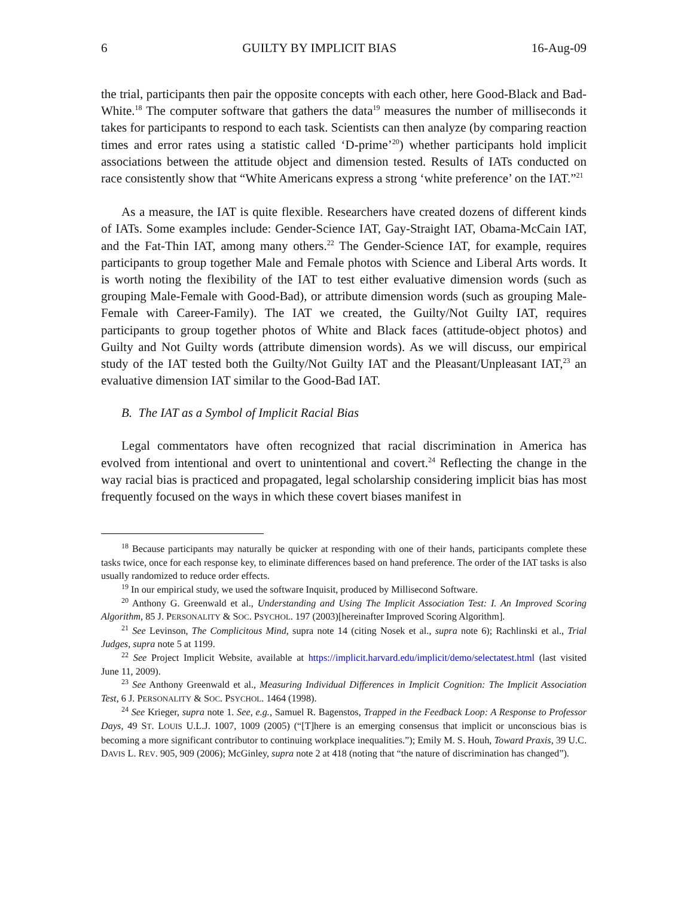6 GUILTY BY IMPLICIT BIAS 16-Aug-09
the trial, participants then pair the opposite concepts with each other, here Good-Black and Bad-White.<sup>18</sup> The computer software that gathers the data<sup>19</sup> measures the number of milliseconds it takes for participants to respond to each task. Scientists can then analyze (by comparing reaction times and error rates using a statistic called ‘D-prime’<sup>20</sup>) whether participants hold implicit associations between the attitude object and dimension tested. Results of IATs conducted on race consistently show that “White Americans express a strong ‘white preference’ on the IAT.”<sup>21</sup>
As a measure, the IAT is quite flexible. Researchers have created dozens of different kinds of IATs. Some examples include: Gender-Science IAT, Gay-Straight IAT, Obama-McCain IAT, and the Fat-Thin IAT, among many others.<sup>22</sup> The Gender-Science IAT, for example, requires participants to group together Male and Female photos with Science and Liberal Arts words. It is worth noting the flexibility of the IAT to test either evaluative dimension words (such as grouping Male-Female with Good-Bad), or attribute dimension words (such as grouping Male-Female with Career-Family). The IAT we created, the Guilty/Not Guilty IAT, requires participants to group together photos of White and Black faces (attitude-object photos) and Guilty and Not Guilty words (attribute dimension words). As we will discuss, our empirical study of the IAT tested both the Guilty/Not Guilty IAT and the Pleasant/Unpleasant IAT,<sup>23</sup> an evaluative dimension IAT similar to the Good-Bad IAT.
B. The IAT as a Symbol of Implicit Racial Bias
Legal commentators have often recognized that racial discrimination in America has evolved from intentional and overt to unintentional and covert.<sup>24</sup> Reflecting the change in the way racial bias is practiced and propagated, legal scholarship considering implicit bias has most frequently focused on the ways in which these covert biases manifest in
<sup>18</sup> Because participants may naturally be quicker at responding with one of their hands, participants complete these tasks twice, once for each response key, to eliminate differences based on hand preference. The order of the IAT tasks is also usually randomized to reduce order effects.
<sup>19</sup> In our empirical study, we used the software Inquisit, produced by Millisecond Software.
<sup>20</sup> Anthony G. Greenwald et al., Understanding and Using The Implicit Association Test: I. An Improved Scoring Algorithm, 85 J. PERSONALITY & SOC. PSYCHOL. 197 (2003)[hereinafter Improved Scoring Algorithm].
<sup>21</sup> See Levinson, The Complicitous Mind, supra note 14 (citing Nosek et al., supra note 6); Rachlinski et al., Trial Judges, supra note 5 at 1199.
<sup>22</sup> See Project Implicit Website, available at https://implicit.harvard.edu/implicit/demo/selectatest.html (last visited June 11, 2009).
<sup>23</sup> See Anthony Greenwald et al., Measuring Individual Differences in Implicit Cognition: The Implicit Association Test, 6 J. PERSONALITY & SOC. PSYCHOL. 1464 (1998).
<sup>24</sup> See Krieger, supra note 1. See, e.g., Samuel R. Bagenstos, Trapped in the Feedback Loop: A Response to Professor Days, 49 ST. LOUIS U.L.J. 1007, 1009 (2005) (“[T]here is an emerging consensus that implicit or unconscious bias is becoming a more significant contributor to continuing workplace inequalities.”); Emily M. S. Houh, Toward Praxis, 39 U.C. DAVIS L. REV. 905, 909 (2006); McGinley, supra note 2 at 418 (noting that “the nature of discrimination has changed”).